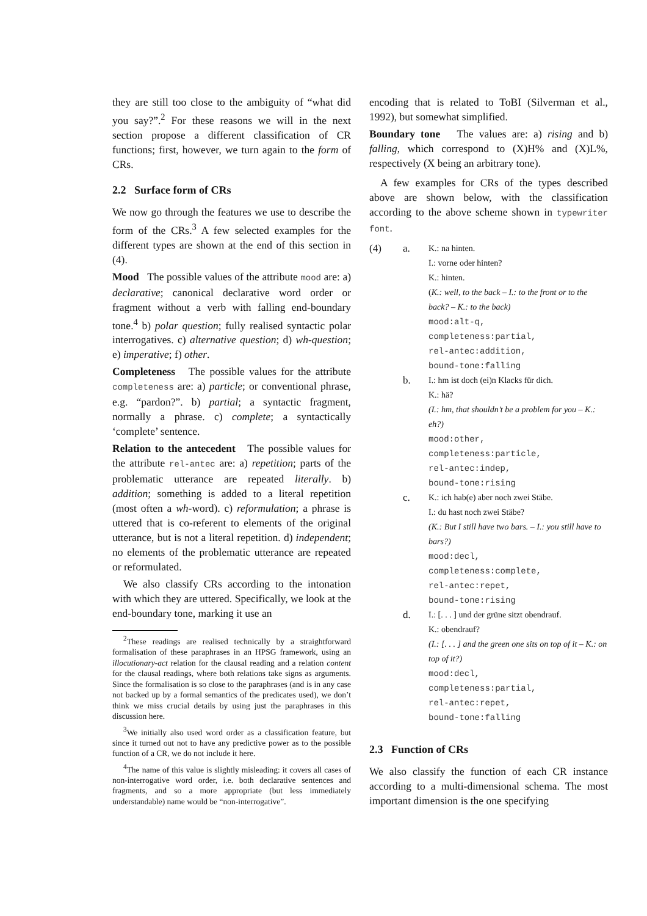they are still too close to the ambiguity of “what did you say?”.<sup>2</sup> For these reasons we will in the next section propose a different classification of CR functions; first, however, we turn again to the form of CRs.
2.2 Surface form of CRs
We now go through the features we use to describe the form of the CRs.<sup>3</sup> A few selected examples for the different types are shown at the end of this section in (4).
Mood The possible values of the attribute mood are: a) declarative; canonical declarative word order or fragment without a verb with falling end-boundary tone.<sup>4</sup> b) polar question; fully realised syntactic polar interrogatives. c) alternative question; d) wh-question; e) imperative; f) other.
Completeness The possible values for the attribute completeness are: a) particle; or conventional phrase, e.g. “pardon?”. b) partial; a syntactic fragment, normally a phrase. c) complete; a syntactically ‘complete’ sentence.
Relation to the antecedent The possible values for the attribute rel-antec are: a) repetition; parts of the problematic utterance are repeated literally. b) addition; something is added to a literal repetition (most often a wh-word). c) reformulation; a phrase is uttered that is co-referent to elements of the original utterance, but is not a literal repetition. d) independent; no elements of the problematic utterance are repeated or reformulated.
We also classify CRs according to the intonation with which they are uttered. Specifically, we look at the end-boundary tone, marking it use an
<sup>2</sup> These readings are realised technically by a straightforward formalisation of these paraphrases in an HPSG framework, using an illocutionary-act relation for the clausal reading and a relation content for the clausal readings, where both relations take signs as arguments. Since the formalisation is so close to the paraphrases (and is in any case not backed up by a formal semantics of the predicates used), we don’t think we miss crucial details by using just the paraphrases in this discussion here.
<sup>3</sup> We initially also used word order as a classification feature, but since it turned out not to have any predictive power as to the possible function of a CR, we do not include it here.
<sup>4</sup> The name of this value is slightly misleading: it covers all cases of non-interrogative word order, i.e. both declarative sentences and fragments, and so a more appropriate (but less immediately understandable) name would be “non-interrogative”.
encoding that is related to ToBI (Silverman et al., 1992), but somewhat simplified.
Boundary tone The values are: a) rising and b) falling, which correspond to (X)H% and (X)L%, respectively (X being an arbitrary tone).
A few examples for CRs of the types described above are shown below, with the classification according to the above scheme shown in typewriter font.
| (4) | a. | K.: na hinten. I.: vorne oder hinten? K.: hinten. ( K.: well, to the back – I.: to the front or to the back? – K.: to the back) mood:alt-q, completeness:partial, rel-antec:addition, bound-tone:falling |
| | b. | I.: hm ist doch (ei)n Klacks für dich. K.: hä? (I.: hm, that shouldn’t be a problem for you – K.: eh?) mood:other, completeness:particle, rel-antec:indep, bound-tone:rising |
| | c. | K.: ich hab(e) aber noch zwei Stäbe. I.: du hast noch zwei Stäbe? (K.: But I still have two bars. – I.: you still have to bars?) mood:decl, completeness:complete, rel-antec:repet, bound-tone:rising |
| | d. | I.: [. . . ] und der grüne sitzt obendrauf. K.: obendrauf? (I.: [. . . ] and the green one sits on top of it – K.: on top of it?) mood:decl, completeness:partial, rel-antec:repet, bound-tone:falling |
2.3 Function of CRs
We also classify the function of each CR instance according to a multi-dimensional schema. The most important dimension is the one specifying